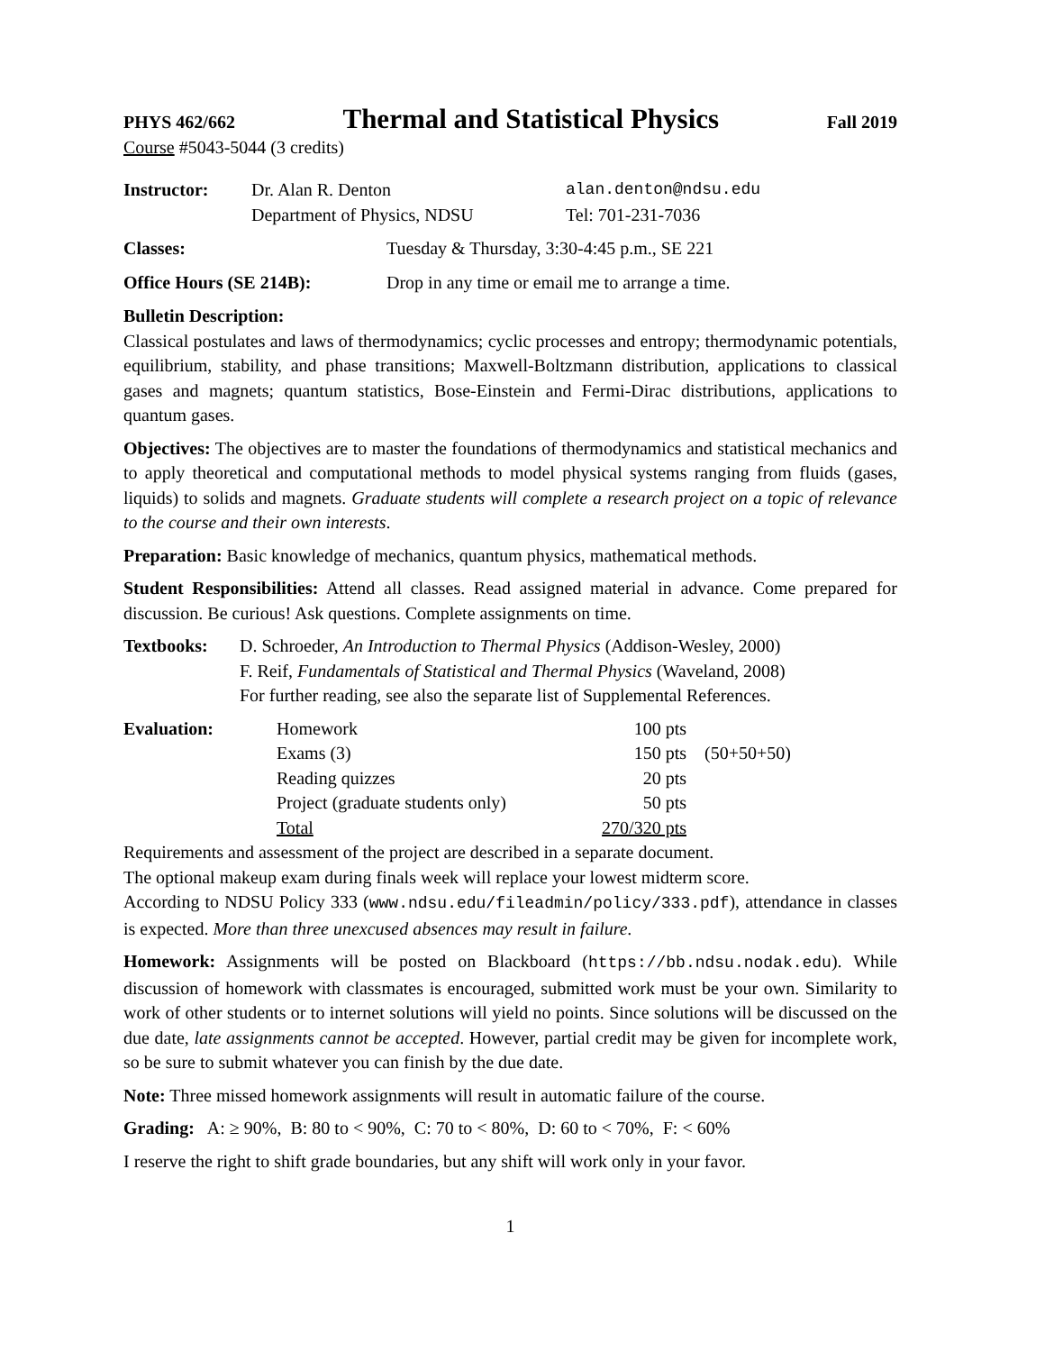PHYS 462/662 Thermal and Statistical Physics Fall 2019
Course #5043-5044 (3 credits)
| Instructor: | Dr. Alan R. Denton | alan.denton@ndsu.edu |
| | Department of Physics, NDSU | Tel: 701-231-7036 |
| Classes: | Tuesday & Thursday, 3:30-4:45 p.m., SE 221 |
| Office Hours (SE 214B): | Drop in any time or email me to arrange a time. |
Bulletin Description:
Classical postulates and laws of thermodynamics; cyclic processes and entropy; thermodynamic potentials, equilibrium, stability, and phase transitions; Maxwell-Boltzmann distribution, applications to classical gases and magnets; quantum statistics, Bose-Einstein and Fermi-Dirac distributions, applications to quantum gases.
Objectives: The objectives are to master the foundations of thermodynamics and statistical mechanics and to apply theoretical and computational methods to model physical systems ranging from fluids (gases, liquids) to solids and magnets. Graduate students will complete a research project on a topic of relevance to the course and their own interests.
Preparation: Basic knowledge of mechanics, quantum physics, mathematical methods.
Student Responsibilities: Attend all classes. Read assigned material in advance. Come prepared for discussion. Be curious! Ask questions. Complete assignments on time.
| Textbooks: | D. Schroeder, An Introduction to Thermal Physics (Addison-Wesley, 2000) |
| | F. Reif, Fundamentals of Statistical and Thermal Physics (Waveland, 2008) |
| | For further reading, see also the separate list of Supplemental References. |
| Evaluation: | Homework | 100 pts | |
| | Exams (3) | 150 pts | (50+50+50) |
| | Reading quizzes | 20 pts | |
| | Project (graduate students only) | 50 pts | |
| | Total | 270/320 pts | |
Requirements and assessment of the project are described in a separate document.
The optional makeup exam during finals week will replace your lowest midterm score.
According to NDSU Policy 333 (www.ndsu.edu/fileadmin/policy/333.pdf), attendance in classes is expected. More than three unexcused absences may result in failure.
Homework: Assignments will be posted on Blackboard (https://bb.ndsu.nodak.edu). While discussion of homework with classmates is encouraged, submitted work must be your own. Similarity to work of other students or to internet solutions will yield no points. Since solutions will be discussed on the due date, late assignments cannot be accepted. However, partial credit may be given for incomplete work, so be sure to submit whatever you can finish by the due date.
Note: Three missed homework assignments will result in automatic failure of the course.
Grading: A: ≥ 90%, B: 80 to < 90%, C: 70 to < 80%, D: 60 to < 70%, F: < 60%
I reserve the right to shift grade boundaries, but any shift will work only in your favor.
1